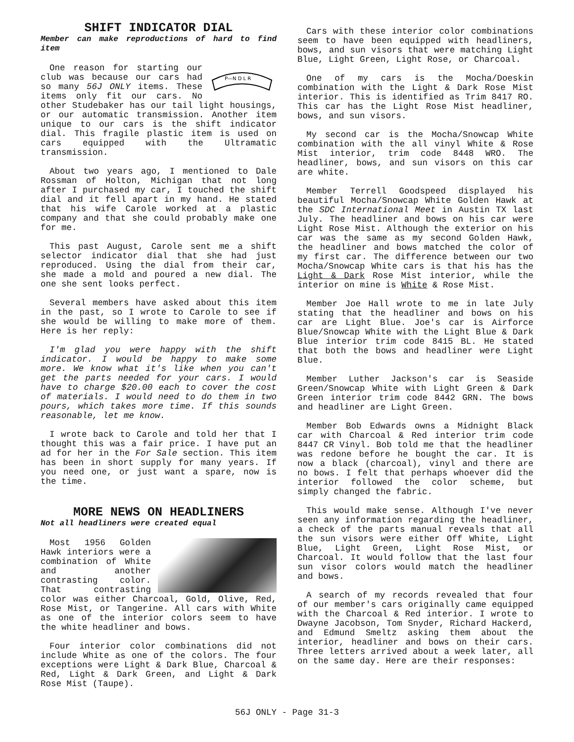SHIFT INDICATOR DIAL
Member can make reproductions of hard to find item
P—N D L R
One reason for starting our club was because our cars had so many 56J ONLY items. These items only fit our cars. No other Studebaker has our tail light housings, or our automatic transmission. Another item unique to our cars is the shift indicator dial. This fragile plastic item is used on cars equipped with the Ultramatic transmission.
About two years ago, I mentioned to Dale Rossman of Holton, Michigan that not long after I purchased my car, I touched the shift dial and it fell apart in my hand. He stated that his wife Carole worked at a plastic company and that she could probably make one for me.
This past August, Carole sent me a shift selector indicator dial that she had just reproduced. Using the dial from their car, she made a mold and poured a new dial. The one she sent looks perfect.
Several members have asked about this item in the past, so I wrote to Carole to see if she would be willing to make more of them. Here is her reply:
I'm glad you were happy with the shift indicator. I would be happy to make some more. We know what it's like when you can't get the parts needed for your cars. I would have to charge $20.00 each to cover the cost of materials. I would need to do them in two pours, which takes more time. If this sounds reasonable, let me know.
I wrote back to Carole and told her that I thought this was a fair price. I have put an ad for her in the For Sale section. This item has been in short supply for many years. If you need one, or just want a spare, now is the time.
MORE NEWS ON HEADLINERS
Not all headliners were created equal
Most 1956 Golden Hawk interiors were a combination of White and another contrasting color. That contrasting color was either Charcoal, Gold, Olive, Red, Rose Mist, or Tangerine. All cars with White as one of the interior colors seem to have the white headliner and bows.
Four interior color combinations did not include White as one of the colors. The four exceptions were Light & Dark Blue, Charcoal & Red, Light & Dark Green, and Light & Dark Rose Mist (Taupe).
Cars with these interior color combinations seem to have been equipped with headliners, bows, and sun visors that were matching Light Blue, Light Green, Light Rose, or Charcoal.
One of my cars is the Mocha/Doeskin combination with the Light & Dark Rose Mist interior. This is identified as Trim 8417 RO. This car has the Light Rose Mist headliner, bows, and sun visors.
My second car is the Mocha/Snowcap White combination with the all vinyl White & Rose Mist interior, trim code 8448 WRO. The headliner, bows, and sun visors on this car are white.
Member Terrell Goodspeed displayed his beautiful Mocha/Snowcap White Golden Hawk at the SDC International Meet in Austin TX last July. The headliner and bows on his car were Light Rose Mist. Although the exterior on his car was the same as my second Golden Hawk, the headliner and bows matched the color of my first car. The difference between our two Mocha/Snowcap White cars is that his has the Light & Dark Rose Mist interior, while the interior on mine is White & Rose Mist.
Member Joe Hall wrote to me in late July stating that the headliner and bows on his car are Light Blue. Joe's car is Airforce Blue/Snowcap White with the Light Blue & Dark Blue interior trim code 8415 BL. He stated that both the bows and headliner were Light Blue.
Member Luther Jackson's car is Seaside Green/Snowcap White with Light Green & Dark Green interior trim code 8442 GRN. The bows and headliner are Light Green.
Member Bob Edwards owns a Midnight Black car with Charcoal & Red interior trim code 8447 CR Vinyl. Bob told me that the headliner was redone before he bought the car. It is now a black (charcoal), vinyl and there are no bows. I felt that perhaps whoever did the interior followed the color scheme, but simply changed the fabric.
This would make sense. Although I've never seen any information regarding the headliner, a check of the parts manual reveals that all the sun visors were either Off White, Light Blue, Light Green, Light Rose Mist, or Charcoal. It would follow that the last four sun visor colors would match the headliner and bows.
A search of my records revealed that four of our member's cars originally came equipped with the Charcoal & Red interior. I wrote to Dwayne Jacobson, Tom Snyder, Richard Hackerd, and Edmund Smeltz asking them about the interior, headliner and bows on their cars. Three letters arrived about a week later, all on the same day. Here are their responses:
56J ONLY - Page 31-3